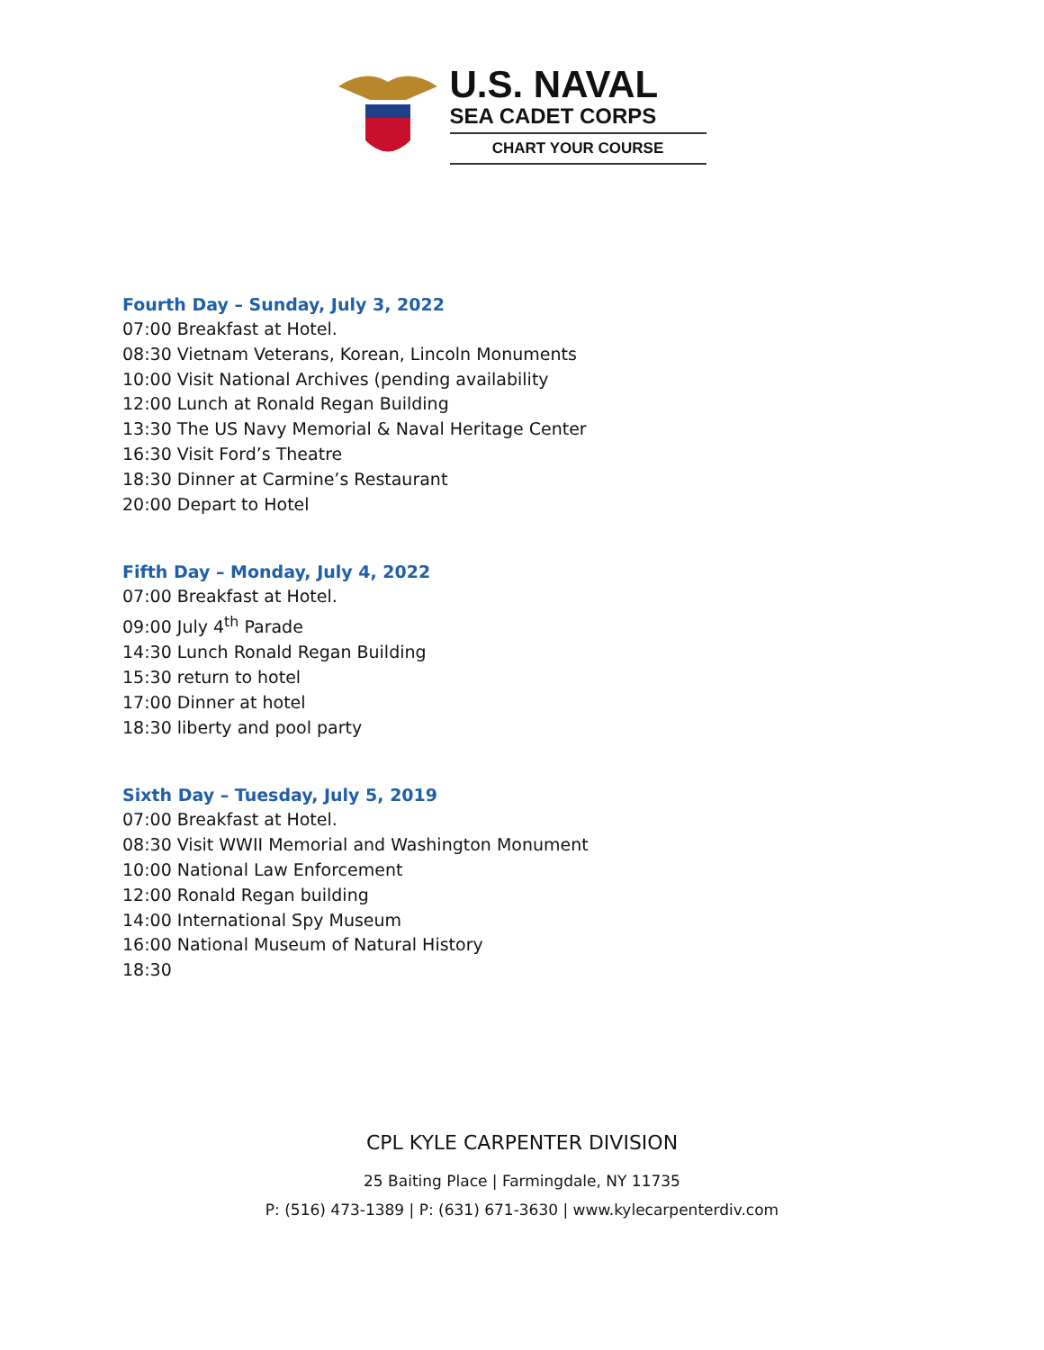U.S. NAVAL
SEA CADET CORPS
CHART YOUR COURSE
Fourth Day – Sunday, July 3, 2022
07:00 Breakfast at Hotel.
08:30 Vietnam Veterans, Korean, Lincoln Monuments
10:00 Visit National Archives (pending availability
12:00 Lunch at Ronald Regan Building
13:30 The US Navy Memorial & Naval Heritage Center
16:30 Visit Ford’s Theatre
18:30 Dinner at Carmine’s Restaurant
20:00 Depart to Hotel
Fifth Day – Monday, July 4, 2022
07:00 Breakfast at Hotel.
09:00 July 4<sup>th</sup> Parade
14:30 Lunch Ronald Regan Building
15:30 return to hotel
17:00 Dinner at hotel
18:30 liberty and pool party
Sixth Day – Tuesday, July 5, 2019
07:00 Breakfast at Hotel.
08:30 Visit WWII Memorial and Washington Monument
10:00 National Law Enforcement
12:00 Ronald Regan building
14:00 International Spy Museum
16:00 National Museum of Natural History
18:30
CPL KYLE CARPENTER DIVISION
25 Baiting Place | Farmingdale, NY 11735
P: (516) 473-1389 | P: (631) 671-3630 | www.kylecarpenterdiv.com